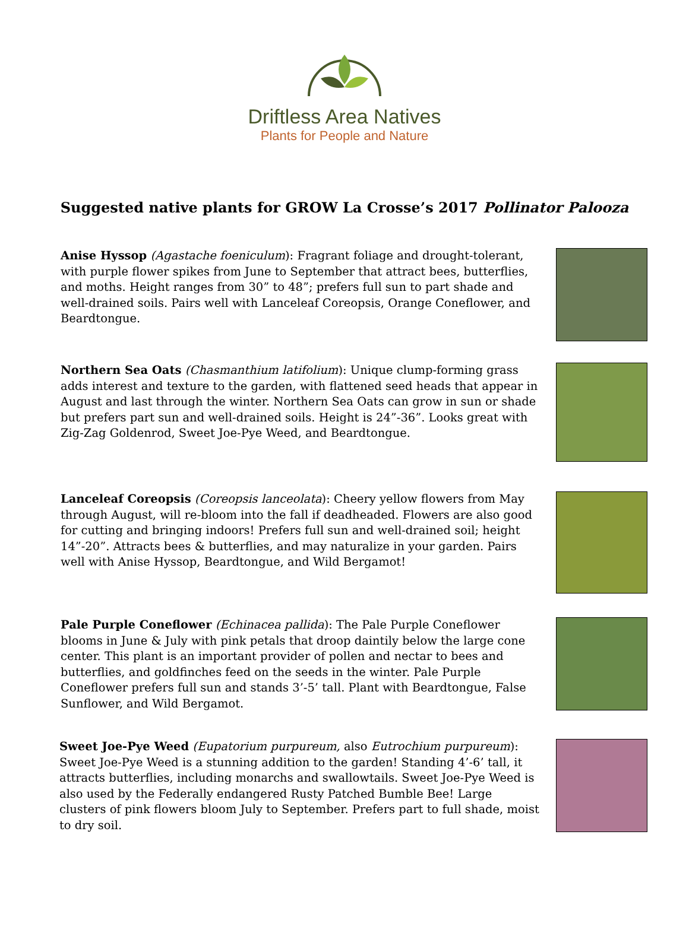Driftless Area Natives
Plants for People and Nature
Suggested native plants for GROW La Crosse’s 2017 Pollinator Palooza
Anise Hyssop (Agastache foeniculum): Fragrant foliage and drought-tolerant, with purple flower spikes from June to September that attract bees, butterflies, and moths. Height ranges from 30” to 48”; prefers full sun to part shade and well-drained soils. Pairs well with Lanceleaf Coreopsis, Orange Coneflower, and Beardtongue.
Northern Sea Oats (Chasmanthium latifolium): Unique clump-forming grass adds interest and texture to the garden, with flattened seed heads that appear in August and last through the winter. Northern Sea Oats can grow in sun or shade but prefers part sun and well-drained soils. Height is 24”-36”. Looks great with Zig-Zag Goldenrod, Sweet Joe-Pye Weed, and Beardtongue.
Lanceleaf Coreopsis (Coreopsis lanceolata): Cheery yellow flowers from May through August, will re-bloom into the fall if deadheaded. Flowers are also good for cutting and bringing indoors! Prefers full sun and well-drained soil; height 14”-20”. Attracts bees & butterflies, and may naturalize in your garden. Pairs well with Anise Hyssop, Beardtongue, and Wild Bergamot!
Pale Purple Coneflower (Echinacea pallida): The Pale Purple Coneflower blooms in June & July with pink petals that droop daintily below the large cone center. This plant is an important provider of pollen and nectar to bees and butterflies, and goldfinches feed on the seeds in the winter. Pale Purple Coneflower prefers full sun and stands 3’-5’ tall. Plant with Beardtongue, False Sunflower, and Wild Bergamot.
Sweet Joe-Pye Weed (Eupatorium purpureum, also Eutrochium purpureum): Sweet Joe-Pye Weed is a stunning addition to the garden! Standing 4’-6’ tall, it attracts butterflies, including monarchs and swallowtails. Sweet Joe-Pye Weed is also used by the Federally endangered Rusty Patched Bumble Bee! Large clusters of pink flowers bloom July to September. Prefers part to full shade, moist to dry soil.